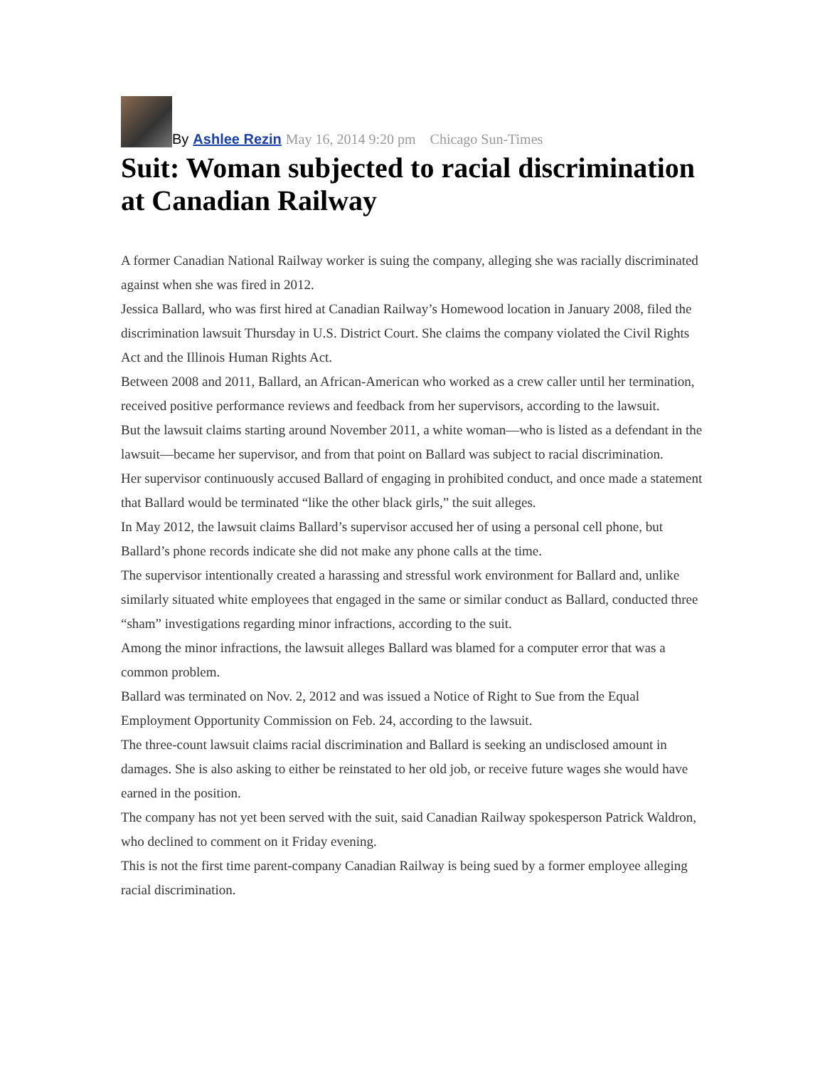By Ashlee Rezin May 16, 2014 9:20 pm Chicago Sun-Times
Suit: Woman subjected to racial discrimination at Canadian Railway
A former Canadian National Railway worker is suing the company, alleging she was racially discriminated against when she was fired in 2012.
Jessica Ballard, who was first hired at Canadian Railway’s Homewood location in January 2008, filed the discrimination lawsuit Thursday in U.S. District Court. She claims the company violated the Civil Rights Act and the Illinois Human Rights Act.
Between 2008 and 2011, Ballard, an African-American who worked as a crew caller until her termination, received positive performance reviews and feedback from her supervisors, according to the lawsuit.
But the lawsuit claims starting around November 2011, a white woman—who is listed as a defendant in the lawsuit—became her supervisor, and from that point on Ballard was subject to racial discrimination.
Her supervisor continuously accused Ballard of engaging in prohibited conduct, and once made a statement that Ballard would be terminated “like the other black girls,” the suit alleges.
In May 2012, the lawsuit claims Ballard’s supervisor accused her of using a personal cell phone, but Ballard’s phone records indicate she did not make any phone calls at the time.
The supervisor intentionally created a harassing and stressful work environment for Ballard and, unlike similarly situated white employees that engaged in the same or similar conduct as Ballard, conducted three “sham” investigations regarding minor infractions, according to the suit.
Among the minor infractions, the lawsuit alleges Ballard was blamed for a computer error that was a common problem.
Ballard was terminated on Nov. 2, 2012 and was issued a Notice of Right to Sue from the Equal Employment Opportunity Commission on Feb. 24, according to the lawsuit.
The three-count lawsuit claims racial discrimination and Ballard is seeking an undisclosed amount in damages. She is also asking to either be reinstated to her old job, or receive future wages she would have earned in the position.
The company has not yet been served with the suit, said Canadian Railway spokesperson Patrick Waldron, who declined to comment on it Friday evening.
This is not the first time parent-company Canadian Railway is being sued by a former employee alleging racial discrimination.